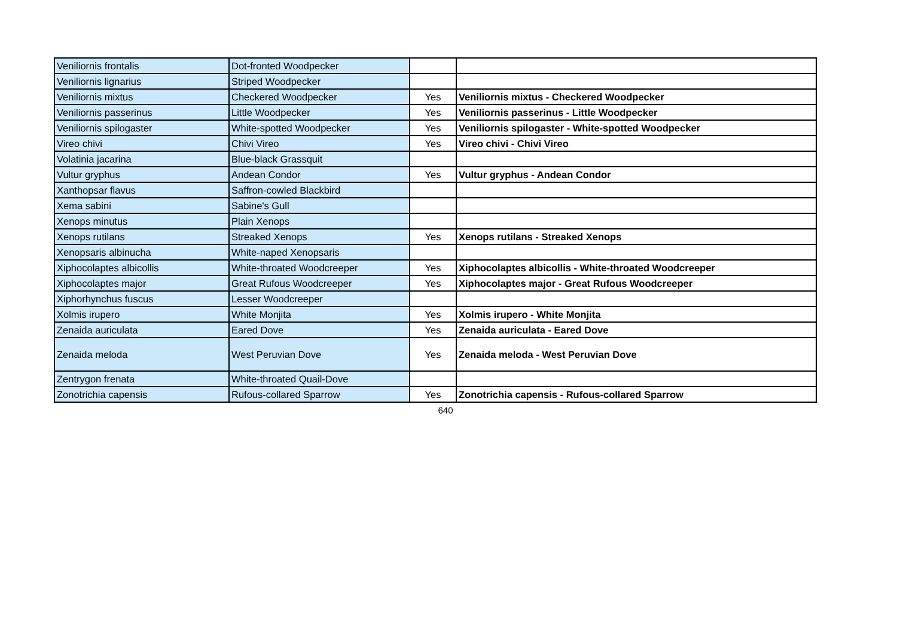| Veniliornis frontalis | Dot-fronted Woodpecker | | |
| Veniliornis lignarius | Striped Woodpecker | | |
| Veniliornis mixtus | Checkered Woodpecker | Yes | Veniliornis mixtus - Checkered Woodpecker |
| Veniliornis passerinus | Little Woodpecker | Yes | Veniliornis passerinus - Little Woodpecker |
| Veniliornis spilogaster | White-spotted Woodpecker | Yes | Veniliornis spilogaster - White-spotted Woodpecker |
| Vireo chivi | Chivi Vireo | Yes | Vireo chivi - Chivi Vireo |
| Volatinia jacarina | Blue-black Grassquit | | |
| Vultur gryphus | Andean Condor | Yes | Vultur gryphus - Andean Condor |
| Xanthopsar flavus | Saffron-cowled Blackbird | | |
| Xema sabini | Sabine's Gull | | |
| Xenops minutus | Plain Xenops | | |
| Xenops rutilans | Streaked Xenops | Yes | Xenops rutilans - Streaked Xenops |
| Xenopsaris albinucha | White-naped Xenopsaris | | |
| Xiphocolaptes albicollis | White-throated Woodcreeper | Yes | Xiphocolaptes albicollis - White-throated Woodcreeper |
| Xiphocolaptes major | Great Rufous Woodcreeper | Yes | Xiphocolaptes major - Great Rufous Woodcreeper |
| Xiphorhynchus fuscus | Lesser Woodcreeper | | |
| Xolmis irupero | White Monjita | Yes | Xolmis irupero - White Monjita |
| Zenaida auriculata | Eared Dove | Yes | Zenaida auriculata - Eared Dove |
| Zenaida meloda | West Peruvian Dove | Yes | Zenaida meloda - West Peruvian Dove |
| Zentrygon frenata | White-throated Quail-Dove | | |
| Zonotrichia capensis | Rufous-collared Sparrow | Yes | Zonotrichia capensis - Rufous-collared Sparrow |
640